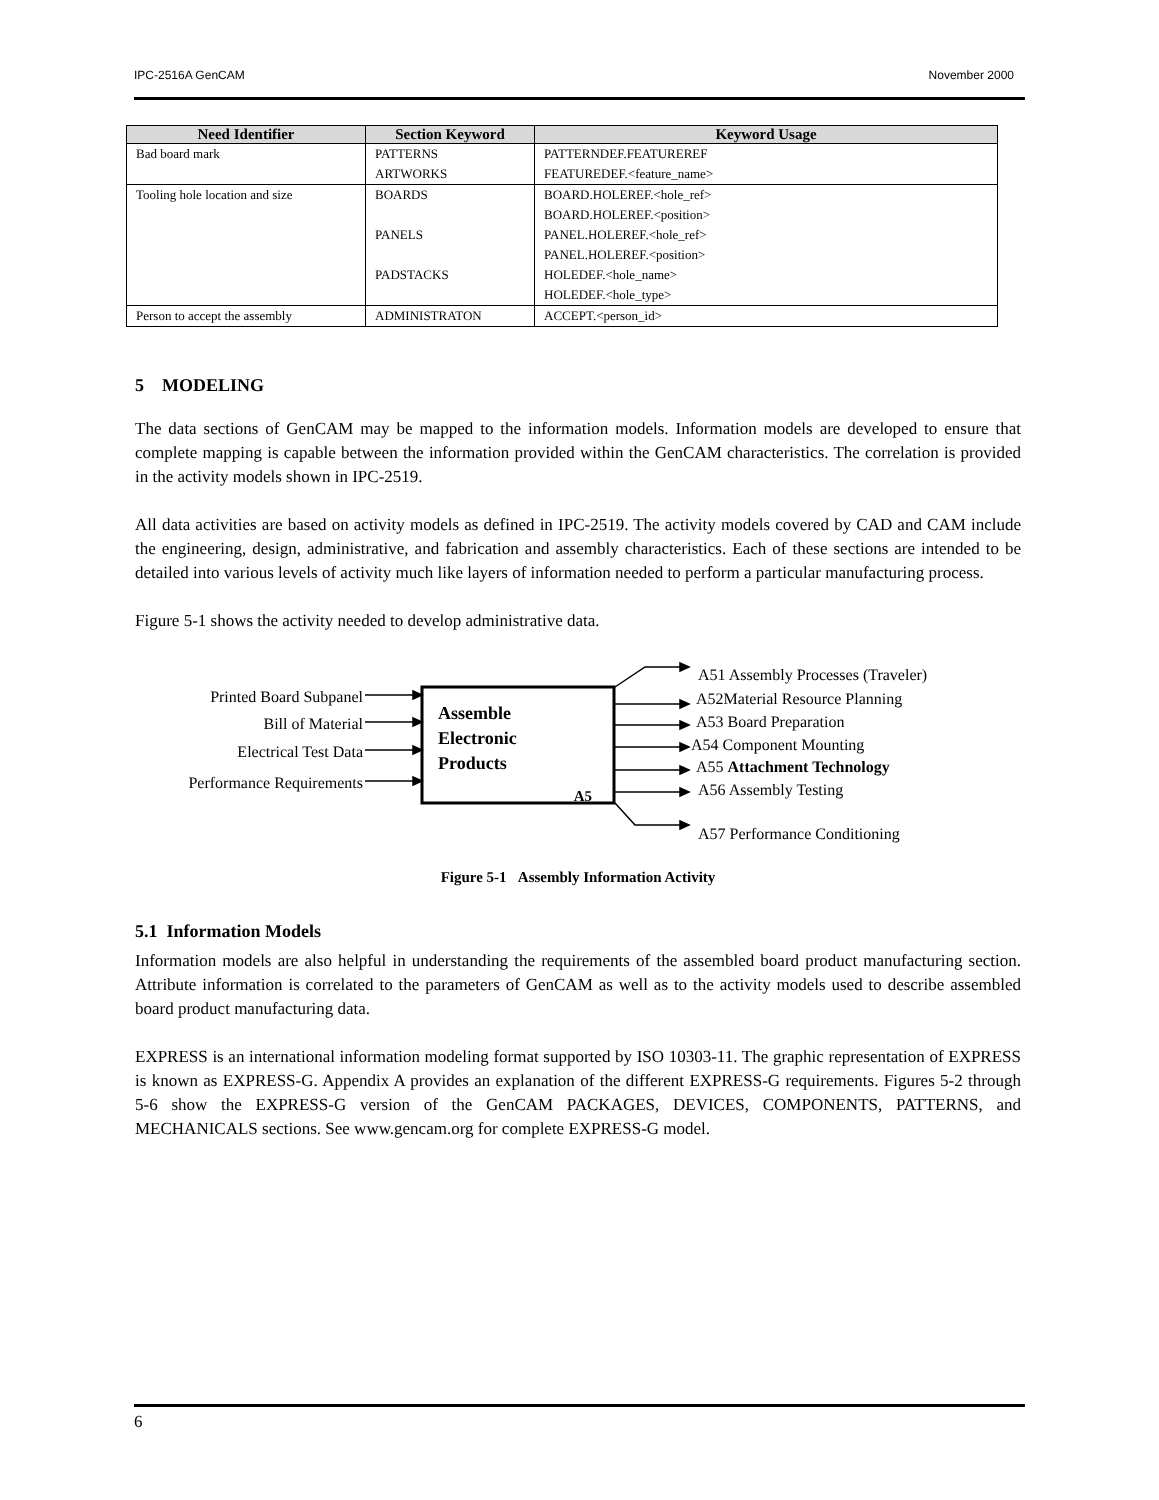IPC-2516A GenCAM November 2000
| Need Identifier | Section Keyword | Keyword Usage |
| --- | --- | --- |
| Bad board mark | PATTERNS ARTWORKS | PATTERNDEF.FEATUREREF FEATUREDEF.<feature_name> |
| Tooling hole location and size | BOARDS PANELS PADSTACKS | BOARD.HOLEREF.<hole_ref> BOARD.HOLEREF.<position> PANEL.HOLEREF.<hole_ref> PANEL.HOLEREF.<position> HOLEDEF.<hole_name> HOLEDEF.<hole_type> |
| Person to accept the assembly | ADMINISTRATON | ACCEPT.<person_id> |
5 MODELING
The data sections of GenCAM may be mapped to the information models. Information models are developed to ensure that complete mapping is capable between the information provided within the GenCAM characteristics. The correlation is provided in the activity models shown in IPC-2519.
All data activities are based on activity models as defined in IPC-2519. The activity models covered by CAD and CAM include the engineering, design, administrative, and fabrication and assembly characteristics. Each of these sections are intended to be detailed into various levels of activity much like layers of information needed to perform a particular manufacturing process.
Figure 5-1 shows the activity needed to develop administrative data.
Printed Board Subpanel
Bill of Material
Electrical Test Data
Performance Requirements
Assemble
Electronic
Products
A5
A51 Assembly Processes (Traveler)
A52Material Resource Planning
A53 Board Preparation
A54 Component Mounting
A55 Attachment Technology
A56 Assembly Testing
A57 Performance Conditioning
Figure 5-1 Assembly Information Activity
5.1 Information Models
Information models are also helpful in understanding the requirements of the assembled board product manufacturing section. Attribute information is correlated to the parameters of GenCAM as well as to the activity models used to describe assembled board product manufacturing data.
EXPRESS is an international information modeling format supported by ISO 10303-11. The graphic representation of EXPRESS is known as EXPRESS-G. Appendix A provides an explanation of the different EXPRESS-G requirements. Figures 5-2 through 5-6 show the EXPRESS-G version of the GenCAM PACKAGES, DEVICES, COMPONENTS, PATTERNS, and MECHANICALS sections. See www.gencam.org for complete EXPRESS-G model.
6